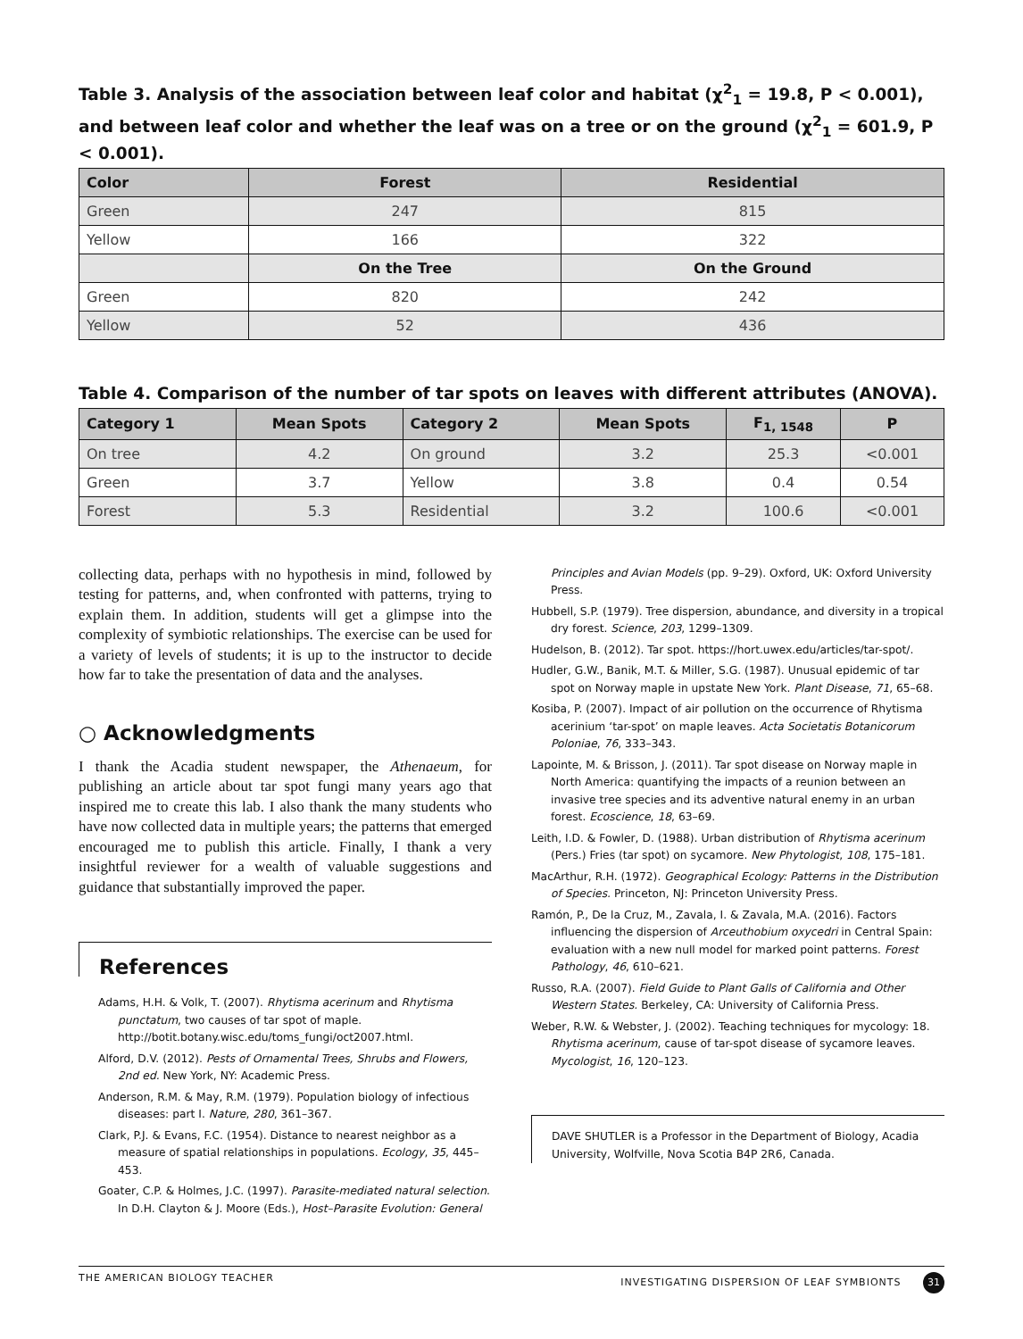Table 3. Analysis of the association between leaf color and habitat (χ<sup>2</sup><sub>1</sub> = 19.8, P < 0.001), and between leaf color and whether the leaf was on a tree or on the ground (χ<sup>2</sup><sub>1</sub> = 601.9, P < 0.001).
| Color | Forest | Residential |
| --- | --- | --- |
| Green | 247 | 815 |
| Yellow | 166 | 322 |
| | On the Tree | On the Ground |
| Green | 820 | 242 |
| Yellow | 52 | 436 |
Table 4. Comparison of the number of tar spots on leaves with different attributes (ANOVA).
| Category 1 | Mean Spots | Category 2 | Mean Spots | F<sub>1, 1548</sub> | P |
| --- | --- | --- | --- | --- | --- |
| On tree | 4.2 | On ground | 3.2 | 25.3 | <0.001 |
| Green | 3.7 | Yellow | 3.8 | 0.4 | 0.54 |
| Forest | 5.3 | Residential | 3.2 | 100.6 | <0.001 |
collecting data, perhaps with no hypothesis in mind, followed by testing for patterns, and, when confronted with patterns, trying to explain them. In addition, students will get a glimpse into the complexity of symbiotic relationships. The exercise can be used for a variety of levels of students; it is up to the instructor to decide how far to take the presentation of data and the analyses.
○ Acknowledgments
I thank the Acadia student newspaper, the Athenaeum, for publishing an article about tar spot fungi many years ago that inspired me to create this lab. I also thank the many students who have now collected data in multiple years; the patterns that emerged encouraged me to publish this article. Finally, I thank a very insightful reviewer for a wealth of valuable suggestions and guidance that substantially improved the paper.
References
Adams, H.H. & Volk, T. (2007). Rhytisma acerinum and Rhytisma punctatum, two causes of tar spot of maple. http://botit.botany.wisc.edu/toms_fungi/oct2007.html.
Alford, D.V. (2012). Pests of Ornamental Trees, Shrubs and Flowers, 2nd ed. New York, NY: Academic Press.
Anderson, R.M. & May, R.M. (1979). Population biology of infectious diseases: part I. Nature, 280, 361–367.
Clark, P.J. & Evans, F.C. (1954). Distance to nearest neighbor as a measure of spatial relationships in populations. Ecology, 35, 445–453.
Goater, C.P. & Holmes, J.C. (1997). Parasite-mediated natural selection. In D.H. Clayton & J. Moore (Eds.), Host–Parasite Evolution: General
Principles and Avian Models (pp. 9–29). Oxford, UK: Oxford University Press.
Hubbell, S.P. (1979). Tree dispersion, abundance, and diversity in a tropical dry forest. Science, 203, 1299–1309.
Hudelson, B. (2012). Tar spot. https://hort.uwex.edu/articles/tar-spot/.
Hudler, G.W., Banik, M.T. & Miller, S.G. (1987). Unusual epidemic of tar spot on Norway maple in upstate New York. Plant Disease, 71, 65–68.
Kosiba, P. (2007). Impact of air pollution on the occurrence of Rhytisma acerinium ‘tar-spot’ on maple leaves. Acta Societatis Botanicorum Poloniae, 76, 333–343.
Lapointe, M. & Brisson, J. (2011). Tar spot disease on Norway maple in North America: quantifying the impacts of a reunion between an invasive tree species and its adventive natural enemy in an urban forest. Ecoscience, 18, 63–69.
Leith, I.D. & Fowler, D. (1988). Urban distribution of Rhytisma acerinum (Pers.) Fries (tar spot) on sycamore. New Phytologist, 108, 175–181.
MacArthur, R.H. (1972). Geographical Ecology: Patterns in the Distribution of Species. Princeton, NJ: Princeton University Press.
Ramón, P., De la Cruz, M., Zavala, I. & Zavala, M.A. (2016). Factors influencing the dispersion of Arceuthobium oxycedri in Central Spain: evaluation with a new null model for marked point patterns. Forest Pathology, 46, 610–621.
Russo, R.A. (2007). Field Guide to Plant Galls of California and Other Western States. Berkeley, CA: University of California Press.
Weber, R.W. & Webster, J. (2002). Teaching techniques for mycology: 18. Rhytisma acerinum, cause of tar-spot disease of sycamore leaves. Mycologist, 16, 120–123.
DAVE SHUTLER is a Professor in the Department of Biology, Acadia University, Wolfville, Nova Scotia B4P 2R6, Canada.
THE AMERICAN BIOLOGY TEACHER INVESTIGATING DISPERSION OF LEAF SYMBIONTS 31